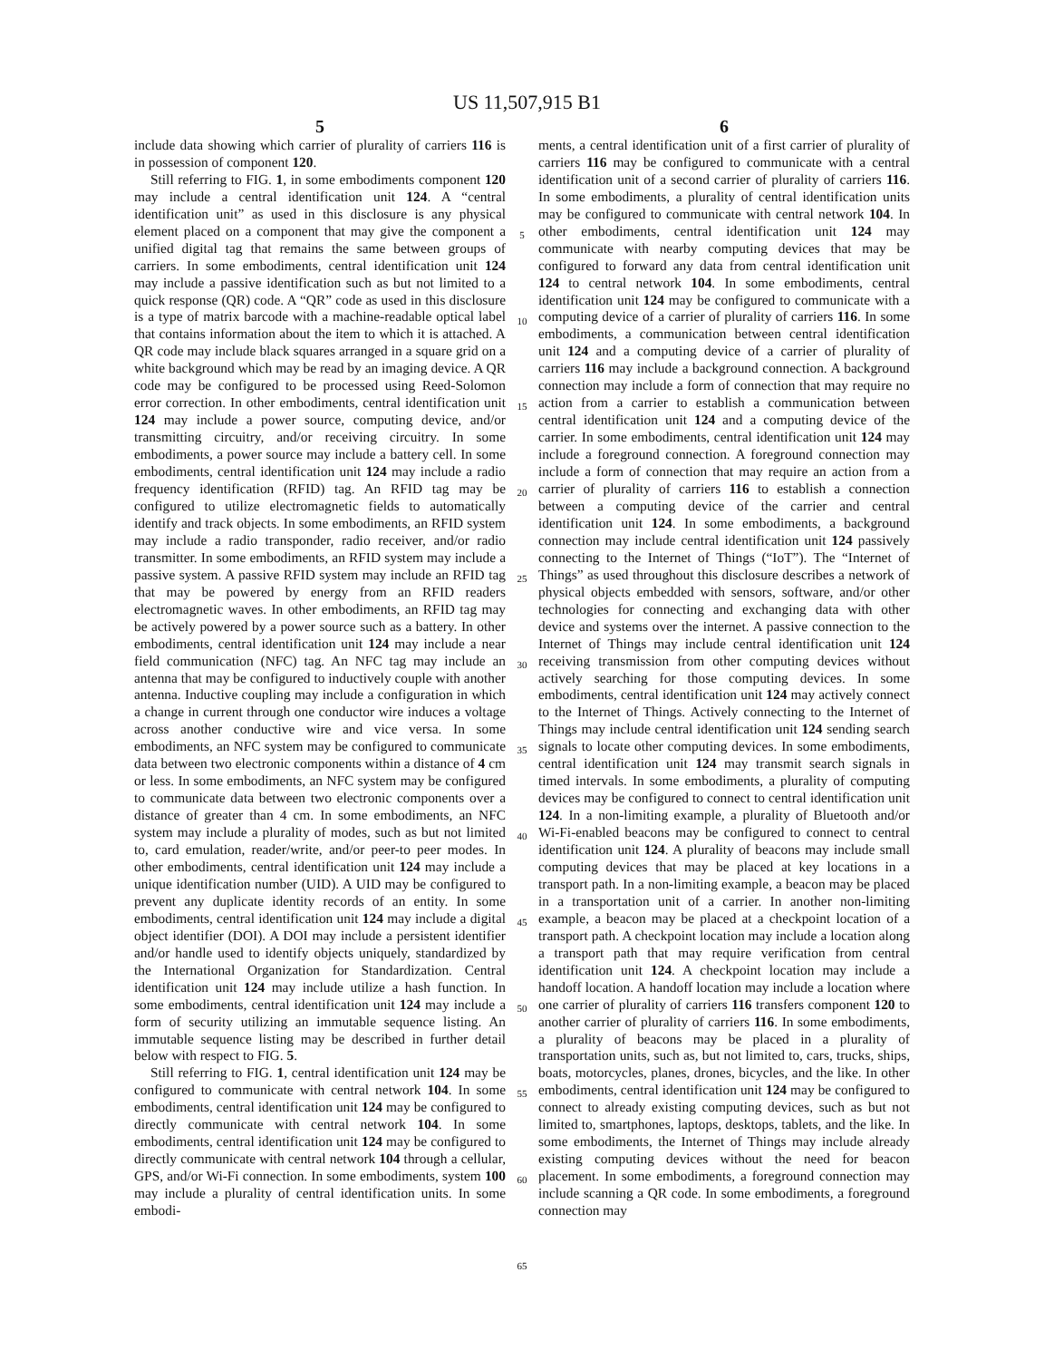US 11,507,915 B1
5
include data showing which carrier of plurality of carriers 116 is in possession of component 120.
Still referring to FIG. 1, in some embodiments component 120 may include a central identification unit 124. A “central identification unit” as used in this disclosure is any physical element placed on a component that may give the component a unified digital tag that remains the same between groups of carriers. In some embodiments, central identification unit 124 may include a passive identification such as but not limited to a quick response (QR) code. A “QR” code as used in this disclosure is a type of matrix barcode with a machine-readable optical label that contains information about the item to which it is attached. A QR code may include black squares arranged in a square grid on a white background which may be read by an imaging device. A QR code may be configured to be processed using Reed-Solomon error correction. In other embodiments, central identification unit 124 may include a power source, computing device, and/or transmitting circuitry, and/or receiving circuitry. In some embodiments, a power source may include a battery cell. In some embodiments, central identification unit 124 may include a radio frequency identification (RFID) tag. An RFID tag may be configured to utilize electromagnetic fields to automatically identify and track objects. In some embodiments, an RFID system may include a radio transponder, radio receiver, and/or radio transmitter. In some embodiments, an RFID system may include a passive system. A passive RFID system may include an RFID tag that may be powered by energy from an RFID readers electromagnetic waves. In other embodiments, an RFID tag may be actively powered by a power source such as a battery. In other embodiments, central identification unit 124 may include a near field communication (NFC) tag. An NFC tag may include an antenna that may be configured to inductively couple with another antenna. Inductive coupling may include a configuration in which a change in current through one conductor wire induces a voltage across another conductive wire and vice versa. In some embodiments, an NFC system may be configured to communicate data between two electronic components within a distance of 4 cm or less. In some embodiments, an NFC system may be configured to communicate data between two electronic components over a distance of greater than 4 cm. In some embodiments, an NFC system may include a plurality of modes, such as but not limited to, card emulation, reader/write, and/or peer-to peer modes. In other embodiments, central identification unit 124 may include a unique identification number (UID). A UID may be configured to prevent any duplicate identity records of an entity. In some embodiments, central identification unit 124 may include a digital object identifier (DOI). A DOI may include a persistent identifier and/or handle used to identify objects uniquely, standardized by the International Organization for Standardization. Central identification unit 124 may include utilize a hash function. In some embodiments, central identification unit 124 may include a form of security utilizing an immutable sequence listing. An immutable sequence listing may be described in further detail below with respect to FIG. 5.
Still referring to FIG. 1, central identification unit 124 may be configured to communicate with central network 104. In some embodiments, central identification unit 124 may be configured to directly communicate with central network 104. In some embodiments, central identification unit 124 may be configured to directly communicate with central network 104 through a cellular, GPS, and/or Wi-Fi connection. In some embodiments, system 100 may include a plurality of central identification units. In some embodi-
5
10
15
20
25
30
35
40
45
50
55
60
65
6
ments, a central identification unit of a first carrier of plurality of carriers 116 may be configured to communicate with a central identification unit of a second carrier of plurality of carriers 116. In some embodiments, a plurality of central identification units may be configured to communicate with central network 104. In other embodiments, central identification unit 124 may communicate with nearby computing devices that may be configured to forward any data from central identification unit 124 to central network 104. In some embodiments, central identification unit 124 may be configured to communicate with a computing device of a carrier of plurality of carriers 116. In some embodiments, a communication between central identification unit 124 and a computing device of a carrier of plurality of carriers 116 may include a background connection. A background connection may include a form of connection that may require no action from a carrier to establish a communication between central identification unit 124 and a computing device of the carrier. In some embodiments, central identification unit 124 may include a foreground connection. A foreground connection may include a form of connection that may require an action from a carrier of plurality of carriers 116 to establish a connection between a computing device of the carrier and central identification unit 124. In some embodiments, a background connection may include central identification unit 124 passively connecting to the Internet of Things (“IoT”). The “Internet of Things” as used throughout this disclosure describes a network of physical objects embedded with sensors, software, and/or other technologies for connecting and exchanging data with other device and systems over the internet. A passive connection to the Internet of Things may include central identification unit 124 receiving transmission from other computing devices without actively searching for those computing devices. In some embodiments, central identification unit 124 may actively connect to the Internet of Things. Actively connecting to the Internet of Things may include central identification unit 124 sending search signals to locate other computing devices. In some embodiments, central identification unit 124 may transmit search signals in timed intervals. In some embodiments, a plurality of computing devices may be configured to connect to central identification unit 124. In a non-limiting example, a plurality of Bluetooth and/or Wi-Fi-enabled beacons may be configured to connect to central identification unit 124. A plurality of beacons may include small computing devices that may be placed at key locations in a transport path. In a non-limiting example, a beacon may be placed in a transportation unit of a carrier. In another non-limiting example, a beacon may be placed at a checkpoint location of a transport path. A checkpoint location may include a location along a transport path that may require verification from central identification unit 124. A checkpoint location may include a handoff location. A handoff location may include a location where one carrier of plurality of carriers 116 transfers component 120 to another carrier of plurality of carriers 116. In some embodiments, a plurality of beacons may be placed in a plurality of transportation units, such as, but not limited to, cars, trucks, ships, boats, motorcycles, planes, drones, bicycles, and the like. In other embodiments, central identification unit 124 may be configured to connect to already existing computing devices, such as but not limited to, smartphones, laptops, desktops, tablets, and the like. In some embodiments, the Internet of Things may include already existing computing devices without the need for beacon placement. In some embodiments, a foreground connection may include scanning a QR code. In some embodiments, a foreground connection may